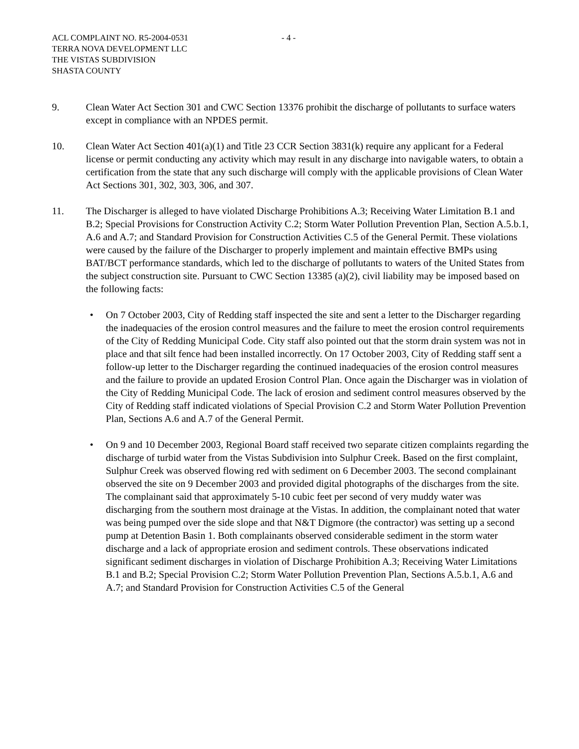ACL COMPLAINT NO. R5-2004-0531
TERRA NOVA DEVELOPMENT LLC
THE VISTAS SUBDIVISION
SHASTA COUNTY
- 4 -
9. Clean Water Act Section 301 and CWC Section 13376 prohibit the discharge of pollutants to surface waters except in compliance with an NPDES permit.
10. Clean Water Act Section 401(a)(1) and Title 23 CCR Section 3831(k) require any applicant for a Federal license or permit conducting any activity which may result in any discharge into navigable waters, to obtain a certification from the state that any such discharge will comply with the applicable provisions of Clean Water Act Sections 301, 302, 303, 306, and 307.
11. The Discharger is alleged to have violated Discharge Prohibitions A.3; Receiving Water Limitation B.1 and B.2; Special Provisions for Construction Activity C.2; Storm Water Pollution Prevention Plan, Section A.5.b.1, A.6 and A.7; and Standard Provision for Construction Activities C.5 of the General Permit. These violations were caused by the failure of the Discharger to properly implement and maintain effective BMPs using BAT/BCT performance standards, which led to the discharge of pollutants to waters of the United States from the subject construction site. Pursuant to CWC Section 13385 (a)(2), civil liability may be imposed based on the following facts:
• On 7 October 2003, City of Redding staff inspected the site and sent a letter to the Discharger regarding the inadequacies of the erosion control measures and the failure to meet the erosion control requirements of the City of Redding Municipal Code. City staff also pointed out that the storm drain system was not in place and that silt fence had been installed incorrectly. On 17 October 2003, City of Redding staff sent a follow-up letter to the Discharger regarding the continued inadequacies of the erosion control measures and the failure to provide an updated Erosion Control Plan. Once again the Discharger was in violation of the City of Redding Municipal Code. The lack of erosion and sediment control measures observed by the City of Redding staff indicated violations of Special Provision C.2 and Storm Water Pollution Prevention Plan, Sections A.6 and A.7 of the General Permit.
• On 9 and 10 December 2003, Regional Board staff received two separate citizen complaints regarding the discharge of turbid water from the Vistas Subdivision into Sulphur Creek. Based on the first complaint, Sulphur Creek was observed flowing red with sediment on 6 December 2003. The second complainant observed the site on 9 December 2003 and provided digital photographs of the discharges from the site. The complainant said that approximately 5-10 cubic feet per second of very muddy water was discharging from the southern most drainage at the Vistas. In addition, the complainant noted that water was being pumped over the side slope and that N&T Digmore (the contractor) was setting up a second pump at Detention Basin 1. Both complainants observed considerable sediment in the storm water discharge and a lack of appropriate erosion and sediment controls. These observations indicated significant sediment discharges in violation of Discharge Prohibition A.3; Receiving Water Limitations B.1 and B.2; Special Provision C.2; Storm Water Pollution Prevention Plan, Sections A.5.b.1, A.6 and A.7; and Standard Provision for Construction Activities C.5 of the General